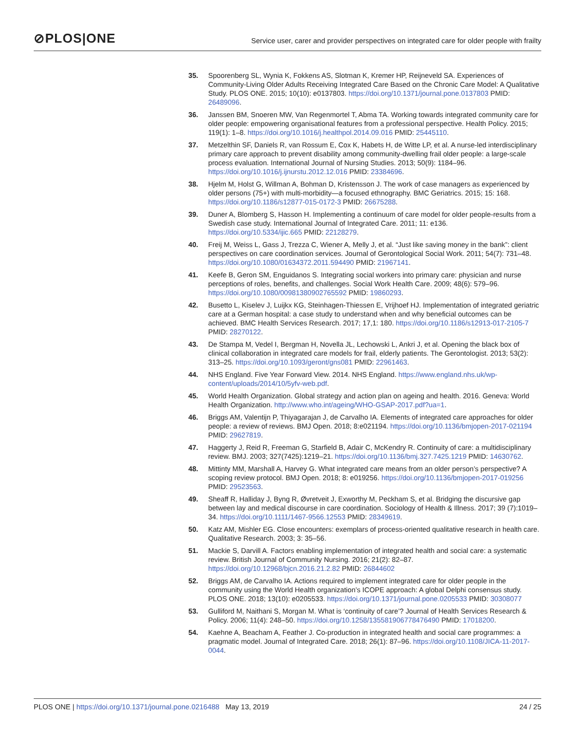⊘PLOS|ONE
Service user, carer and provider perspectives on integrated care for older people with frailty
35. Spoorenberg SL, Wynia K, Fokkens AS, Slotman K, Kremer HP, Reijneveld SA. Experiences of Community-Living Older Adults Receiving Integrated Care Based on the Chronic Care Model: A Qualitative Study. PLOS ONE. 2015; 10(10): e0137803. https://doi.org/10.1371/journal.pone.0137803 PMID: 26489096.
36. Janssen BM, Snoeren MW, Van Regenmortel T, Abma TA. Working towards integrated community care for older people: empowering organisational features from a professional perspective. Health Policy. 2015; 119(1): 1–8. https://doi.org/10.1016/j.healthpol.2014.09.016 PMID: 25445110.
37. Metzelthin SF, Daniels R, van Rossum E, Cox K, Habets H, de Witte LP, et al. A nurse-led interdisciplinary primary care approach to prevent disability among community-dwelling frail older people: a large-scale process evaluation. International Journal of Nursing Studies. 2013; 50(9): 1184–96. https://doi.org/10.1016/j.ijnurstu.2012.12.016 PMID: 23384696.
38. Hjelm M, Holst G, Willman A, Bohman D, Kristensson J. The work of case managers as experienced by older persons (75+) with multi-morbidity—a focused ethnography. BMC Geriatrics. 2015; 15: 168. https://doi.org/10.1186/s12877-015-0172-3 PMID: 26675288.
39. Duner A, Blomberg S, Hasson H. Implementing a continuum of care model for older people-results from a Swedish case study. International Journal of Integrated Care. 2011; 11: e136. https://doi.org/10.5334/ijic.665 PMID: 22128279.
40. Freij M, Weiss L, Gass J, Trezza C, Wiener A, Melly J, et al. “Just like saving money in the bank”: client perspectives on care coordination services. Journal of Gerontological Social Work. 2011; 54(7): 731–48. https://doi.org/10.1080/01634372.2011.594490 PMID: 21967141.
41. Keefe B, Geron SM, Enguidanos S. Integrating social workers into primary care: physician and nurse perceptions of roles, benefits, and challenges. Social Work Health Care. 2009; 48(6): 579–96. https://doi.org/10.1080/00981380902765592 PMID: 19860293.
42. Busetto L, Kiselev J, Luijkx KG, Steinhagen-Thiessen E, Vrijhoef HJ. Implementation of integrated geriatric care at a German hospital: a case study to understand when and why beneficial outcomes can be achieved. BMC Health Services Research. 2017; 17,1: 180. https://doi.org/10.1186/s12913-017-2105-7 PMID: 28270122.
43. De Stampa M, Vedel I, Bergman H, Novella JL, Lechowski L, Ankri J, et al. Opening the black box of clinical collaboration in integrated care models for frail, elderly patients. The Gerontologist. 2013; 53(2): 313–25. https://doi.org/10.1093/geront/gns081 PMID: 22961463.
44. NHS England. Five Year Forward View. 2014. NHS England. https://www.england.nhs.uk/wp-content/uploads/2014/10/5yfv-web.pdf.
45. World Health Organization. Global strategy and action plan on ageing and health. 2016. Geneva: World Health Organization. http://www.who.int/ageing/WHO-GSAP-2017.pdf?ua=1.
46. Briggs AM, Valentijn P, Thiyagarajan J, de Carvalho IA. Elements of integrated care approaches for older people: a review of reviews. BMJ Open. 2018; 8:e021194. https://doi.org/10.1136/bmjopen-2017-021194 PMID: 29627819.
47. Haggerty J, Reid R, Freeman G, Starfield B, Adair C, McKendry R. Continuity of care: a multidisciplinary review. BMJ. 2003; 327(7425):1219–21. https://doi.org/10.1136/bmj.327.7425.1219 PMID: 14630762.
48. Mittinty MM, Marshall A, Harvey G. What integrated care means from an older person’s perspective? A scoping review protocol. BMJ Open. 2018; 8: e019256. https://doi.org/10.1136/bmjopen-2017-019256 PMID: 29523563.
49. Sheaff R, Halliday J, Byng R, Øvretveit J, Exworthy M, Peckham S, et al. Bridging the discursive gap between lay and medical discourse in care coordination. Sociology of Health & Illness. 2017; 39 (7):1019–34. https://doi.org/10.1111/1467-9566.12553 PMID: 28349619.
50. Katz AM, Mishler EG. Close encounters: exemplars of process-oriented qualitative research in health care. Qualitative Research. 2003; 3: 35–56.
51. Mackie S, Darvill A. Factors enabling implementation of integrated health and social care: a systematic review. British Journal of Community Nursing. 2016; 21(2): 82–87. https://doi.org/10.12968/bjcn.2016.21.2.82 PMID: 26844602
52. Briggs AM, de Carvalho IA. Actions required to implement integrated care for older people in the community using the World Health organization’s ICOPE approach: A global Delphi consensus study. PLOS ONE. 2018; 13(10): e0205533. https://doi.org/10.1371/journal.pone.0205533 PMID: 30308077
53. Gulliford M, Naithani S, Morgan M. What is ‘continuity of care’? Journal of Health Services Research & Policy. 2006; 11(4): 248–50. https://doi.org/10.1258/135581906778476490 PMID: 17018200.
54. Kaehne A, Beacham A, Feather J. Co-production in integrated health and social care programmes: a pragmatic model. Journal of Integrated Care. 2018; 26(1): 87–96. https://doi.org/10.1108/JICA-11-2017-0044.
PLOS ONE | https://doi.org/10.1371/journal.pone.0216488 May 13, 2019
24 / 25